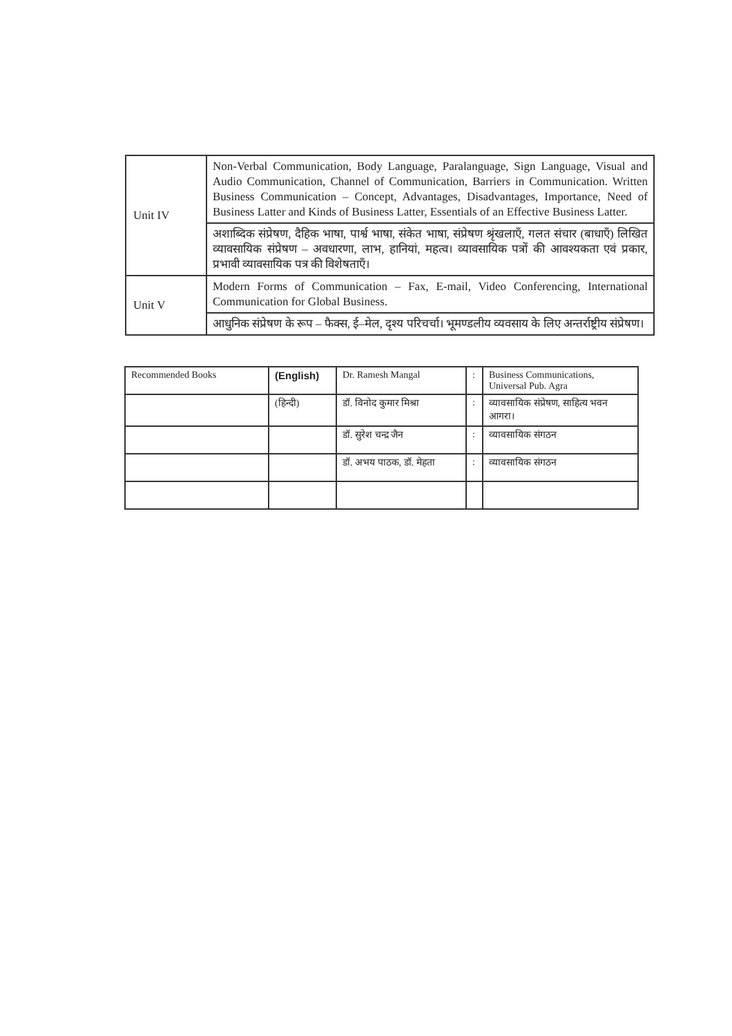| Unit IV | Non-Verbal Communication, Body Language, Paralanguage, Sign Language, Visual and Audio Communication, Channel of Communication, Barriers in Communication. Written Business Communication – Concept, Advantages, Disadvantages, Importance, Need of Business Latter and Kinds of Business Latter, Essentials of an Effective Business Latter. |
| | अशाब्दिक संप्रेषण, दैहिक भाषा, पार्श्व भाषा, संकेत भाषा, संप्रेषण श्रृंखलाएँ, गलत संचार (बाधाएँ) लिखित व्यावसायिक संप्रेषण – अवधारणा, लाभ, हानियां, महत्व। व्यावसायिक पत्रों की आवश्यकता एवं प्रकार, प्रभावी व्यावसायिक पत्र की विशेषताएँ। |
| Unit V | Modern Forms of Communication – Fax, E-mail, Video Conferencing, International Communication for Global Business. |
| | आधुनिक संप्रेषण के रूप – फैक्स, ई–मेल, दृश्य परिचर्चा। भूमण्डलीय व्यवसाय के लिए अन्तर्राष्ट्रीय संप्रेषण। |
| Recommended Books | (English) | Dr. Ramesh Mangal | : | Business Communications, Universal Pub. Agra |
| | (हिन्दी) | डॉ. विनोद कुमार मिश्रा | : | व्यावसायिक संप्रेषण, साहित्य भवन आगरा। |
| | | डॉ. सुरेश चन्द्र जैन | : | व्यावसायिक संगठन |
| | | डॉ. अभय पाठक, डॉ. मेहता | : | व्यावसायिक संगठन |